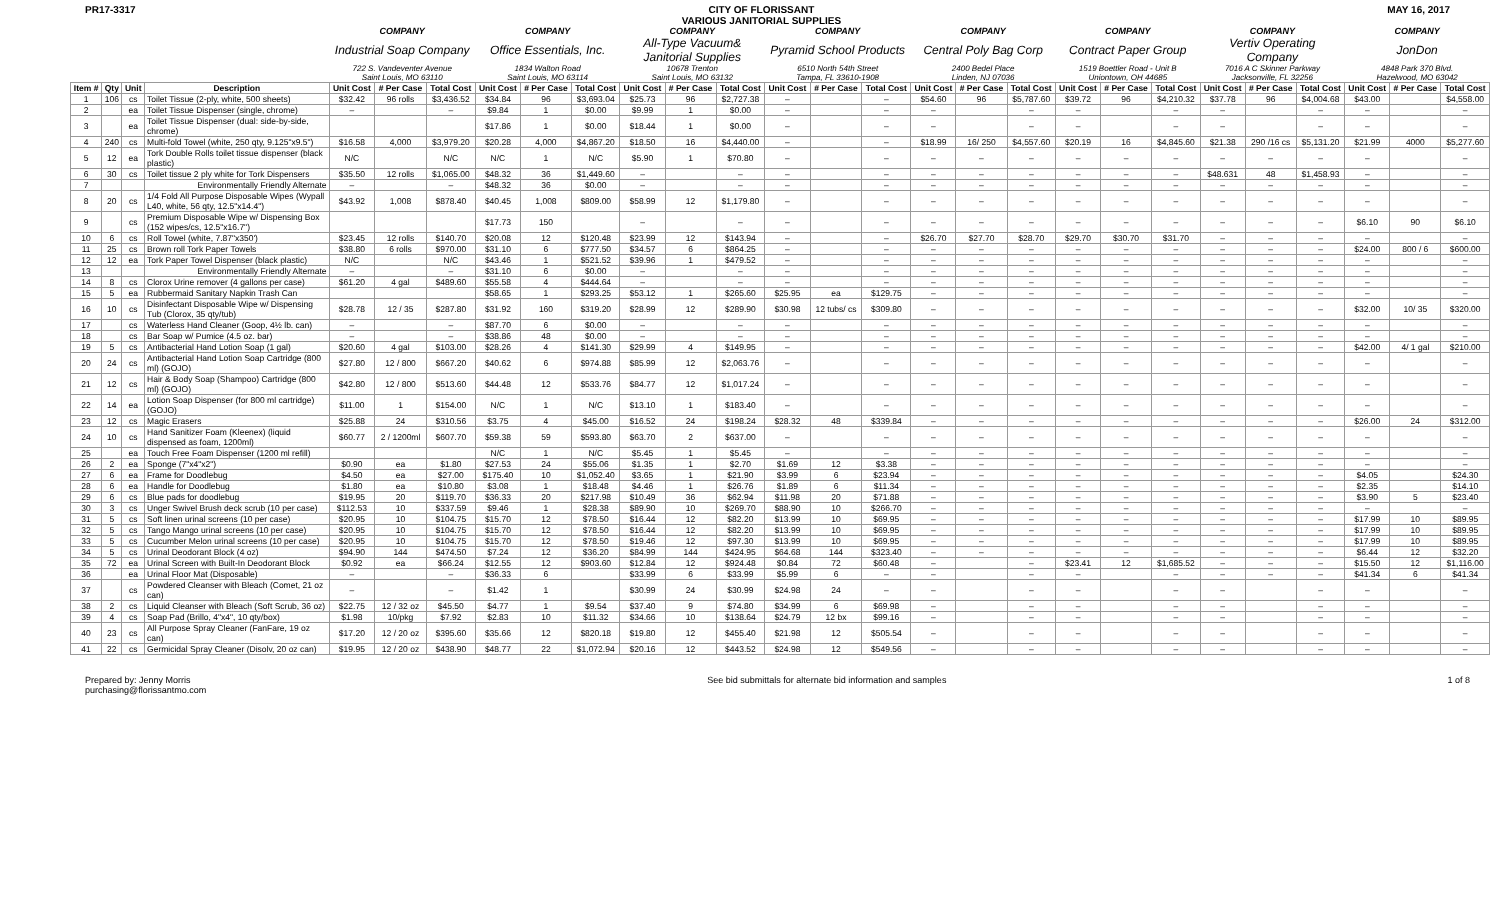PR17-3317 CITY OF FLORISSANT
VARIOUS JANITORIAL SUPPLIES MAY 16, 2017
| | | | | COMPANY | | | COMPANY | | | COMPANY | | | COMPANY | | | COMPANY | | | COMPANY | | | COMPANY | | | COMPANY | | |
| | | | | Industrial Soap Company | | | Office Essentials, Inc. | | | All-Type Vacuum& Janitorial Supplies | | | Pyramid School Products | | | Central Poly Bag Corp | | | Contract Paper Group | | | Vertiv Operating Company | | | JonDon | | |
| | | | | 722 S. Vandeventer Avenue Saint Louis, MO 63110 | | | 1834 Walton Road Saint Louis, MO 63114 | | | 10678 Trenton Saint Louis, MO 63132 | | | 6510 North 54th Street Tampa, FL 33610-1908 | | | 2400 Bedel Place Linden, NJ 07036 | | | 1519 Boettler Road - Unit B Uniontown, OH 44685 | | | 7016 A C Skinner Parkway Jacksonville, FL 32256 | | | 4848 Park 370 Blvd. Hazelwood, MO 63042 | | |
| Item # | Qty | Unit | Description | Unit Cost | # Per Case | Total Cost | Unit Cost | # Per Case | Total Cost | Unit Cost | # Per Case | Total Cost | Unit Cost | # Per Case | Total Cost | Unit Cost | # Per Case | Total Cost | Unit Cost | # Per Case | Total Cost | Unit Cost | # Per Case | Total Cost | Unit Cost | # Per Case | Total Cost |
| 1 | 106 | cs | Toilet Tissue (2-ply, white, 500 sheets) | $32.42 | 96 rolls | $3,436.52 | $34.84 | 96 | $3,693.04 | $25.73 | 96 | $2,727.38 | – | | – | $54.60 | 96 | $5,787.60 | $39.72 | 96 | $4,210.32 | $37.78 | 96 | $4,004.68 | $43.00 | | $4,558.00 |
| 2 | | ea | Toilet Tissue Dispenser (single, chrome) | – | | – | $9.84 | 1 | $0.00 | $9.99 | 1 | $0.00 | – | | – | – | | – | – | | – | – | | – | – | | – |
| 3 | | ea | Toilet Tissue Dispenser (dual: side-by-side, chrome) | | | | $17.86 | 1 | $0.00 | $18.44 | 1 | $0.00 | – | | – | – | | – | – | | – | – | | – | – | | – |
| 4 | 240 | cs | Multi-fold Towel (white, 250 qty, 9.125"x9.5") | $16.58 | 4,000 | $3,979.20 | $20.28 | 4,000 | $4,867.20 | $18.50 | 16 | $4,440.00 | – | | – | $18.99 | 16/ 250 | $4,557.60 | $20.19 | 16 | $4,845.60 | $21.38 | 290 /16 cs | $5,131.20 | $21.99 | 4000 | $5,277.60 |
| 5 | 12 | ea | Tork Double Rolls toilet tissue dispenser (black plastic) | N/C | | N/C | N/C | 1 | N/C | $5.90 | 1 | $70.80 | – | | – | – | – | – | – | – | – | – | – | – | – | | – |
| 6 | 30 | cs | Toilet tissue 2 ply white for Tork Dispensers | $35.50 | 12 rolls | $1,065.00 | $48.32 | 36 | $1,449.60 | – | | – | – | | – | – | – | – | – | – | – | $48.631 | 48 | $1,458.93 | – | | – |
| 7 | | | Environmentally Friendly Alternate | – | | – | $48.32 | 36 | $0.00 | – | | – | – | | – | – | – | – | – | – | – | – | – | – | – | | – |
| 8 | 20 | cs | 1/4 Fold All Purpose Disposable Wipes (Wypall L40, white, 56 qty, 12.5"x14.4") | $43.92 | 1,008 | $878.40 | $40.45 | 1,008 | $809.00 | $58.99 | 12 | $1,179.80 | – | | – | – | – | – | – | – | – | – | – | – | – | | – |
| 9 | | cs | Premium Disposable Wipe w/ Dispensing Box (152 wipes/cs, 12.5"x16.7") | | | | $17.73 | 150 | | – | | – | – | | – | – | – | – | – | – | – | – | – | – | $6.10 | 90 | $6.10 |
| 10 | 6 | cs | Roll Towel (white, 7.87"x350') | $23.45 | 12 rolls | $140.70 | $20.08 | 12 | $120.48 | $23.99 | 12 | $143.94 | – | | – | $26.70 | $27.70 | $28.70 | $29.70 | $30.70 | $31.70 | – | – | – | – | | – |
| 11 | 25 | cs | Brown roll Tork Paper Towels | $38.80 | 6 rolls | $970.00 | $31.10 | 6 | $777.50 | $34.57 | 6 | $864.25 | – | | – | – | – | – | – | – | – | – | – | – | $24.00 | 800 / 6 | $600.00 |
| 12 | 12 | ea | Tork Paper Towel Dispenser (black plastic) | N/C | | N/C | $43.46 | 1 | $521.52 | $39.96 | 1 | $479.52 | – | | – | – | – | – | – | – | – | – | – | – | – | | – |
| 13 | | | Environmentally Friendly Alternate | – | | – | $31.10 | 6 | $0.00 | – | | – | – | | – | – | – | – | – | – | – | – | – | – | – | | – |
| 14 | 8 | cs | Clorox Urine remover (4 gallons per case) | $61.20 | 4 gal | $489.60 | $55.58 | 4 | $444.64 | – | | – | – | | – | – | – | – | – | – | – | – | – | – | – | | – |
| 15 | 5 | ea | Rubbermaid Sanitary Napkin Trash Can | | | | $58.65 | 1 | $293.25 | $53.12 | 1 | $265.60 | $25.95 | ea | $129.75 | – | – | – | – | – | – | – | – | – | – | | – |
| 16 | 10 | cs | Disinfectant Disposable Wipe w/ Dispensing Tub (Clorox, 35 qty/tub) | $28.78 | 12 / 35 | $287.80 | $31.92 | 160 | $319.20 | $28.99 | 12 | $289.90 | $30.98 | 12 tubs/ cs | $309.80 | – | – | – | – | – | – | – | – | – | $32.00 | 10/ 35 | $320.00 |
| 17 | | cs | Waterless Hand Cleaner (Goop, 4½ lb. can) | – | | – | $87.70 | 6 | $0.00 | – | | – | – | | – | – | – | – | – | – | – | – | – | – | – | | – |
| 18 | | cs | Bar Soap w/ Pumice (4.5 oz. bar) | – | | – | $38.86 | 48 | $0.00 | – | | – | – | | – | – | – | – | – | – | – | – | – | – | – | | – |
| 19 | 5 | cs | Antibacterial Hand Lotion Soap (1 gal) | $20.60 | 4 gal | $103.00 | $28.26 | 4 | $141.30 | $29.99 | 4 | $149.95 | – | | – | – | – | – | – | – | – | – | – | – | $42.00 | 4/ 1 gal | $210.00 |
| 20 | 24 | cs | Antibacterial Hand Lotion Soap Cartridge (800 ml) (GOJO) | $27.80 | 12 / 800 | $667.20 | $40.62 | 6 | $974.88 | $85.99 | 12 | $2,063.76 | – | | – | – | – | – | – | – | – | – | – | – | – | | – |
| 21 | 12 | cs | Hair & Body Soap (Shampoo) Cartridge (800 ml) (GOJO) | $42.80 | 12 / 800 | $513.60 | $44.48 | 12 | $533.76 | $84.77 | 12 | $1,017.24 | – | | – | – | – | – | – | – | – | – | – | – | – | | – |
| 22 | 14 | ea | Lotion Soap Dispenser (for 800 ml cartridge) (GOJO) | $11.00 | 1 | $154.00 | N/C | 1 | N/C | $13.10 | 1 | $183.40 | – | | – | – | – | – | – | – | – | – | – | – | – | | – |
| 23 | 12 | cs | Magic Erasers | $25.88 | 24 | $310.56 | $3.75 | 4 | $45.00 | $16.52 | 24 | $198.24 | $28.32 | 48 | $339.84 | – | – | – | – | – | – | – | – | – | $26.00 | 24 | $312.00 |
| 24 | 10 | cs | Hand Sanitizer Foam (Kleenex) (liquid dispensed as foam, 1200ml) | $60.77 | 2 / 1200ml | $607.70 | $59.38 | 59 | $593.80 | $63.70 | 2 | $637.00 | – | | – | – | – | – | – | – | – | – | – | – | – | | – |
| 25 | | ea | Touch Free Foam Dispenser (1200 ml refill) | | | | N/C | 1 | N/C | $5.45 | 1 | $5.45 | – | | – | – | – | – | – | – | – | – | – | – | – | | – |
| 26 | 2 | ea | Sponge (7"x4"x2") | $0.90 | ea | $1.80 | $27.53 | 24 | $55.06 | $1.35 | 1 | $2.70 | $1.69 | 12 | $3.38 | – | – | – | – | – | – | – | – | – | – | | – |
| 27 | 6 | ea | Frame for Doodlebug | $4.50 | ea | $27.00 | $175.40 | 10 | $1,052.40 | $3.65 | 1 | $21.90 | $3.99 | 6 | $23.94 | – | – | – | – | – | – | – | – | – | $4.05 | | $24.30 |
| 28 | 6 | ea | Handle for Doodlebug | $1.80 | ea | $10.80 | $3.08 | 1 | $18.48 | $4.46 | 1 | $26.76 | $1.89 | 6 | $11.34 | – | – | – | – | – | – | – | – | – | $2.35 | | $14.10 |
| 29 | 6 | cs | Blue pads for doodlebug | $19.95 | 20 | $119.70 | $36.33 | 20 | $217.98 | $10.49 | 36 | $62.94 | $11.98 | 20 | $71.88 | – | – | – | – | – | – | – | – | – | $3.90 | 5 | $23.40 |
| 30 | 3 | cs | Unger Swivel Brush deck scrub (10 per case) | $112.53 | 10 | $337.59 | $9.46 | 1 | $28.38 | $89.90 | 10 | $269.70 | $88.90 | 10 | $266.70 | – | – | – | – | – | – | – | – | – | – | | – |
| 31 | 5 | cs | Soft linen urinal screens (10 per case) | $20.95 | 10 | $104.75 | $15.70 | 12 | $78.50 | $16.44 | 12 | $82.20 | $13.99 | 10 | $69.95 | – | – | – | – | – | – | – | – | – | $17.99 | 10 | $89.95 |
| 32 | 5 | cs | Tango Mango urinal screens (10 per case) | $20.95 | 10 | $104.75 | $15.70 | 12 | $78.50 | $16.44 | 12 | $82.20 | $13.99 | 10 | $69.95 | – | – | – | – | – | – | – | – | – | $17.99 | 10 | $89.95 |
| 33 | 5 | cs | Cucumber Melon urinal screens (10 per case) | $20.95 | 10 | $104.75 | $15.70 | 12 | $78.50 | $19.46 | 12 | $97.30 | $13.99 | 10 | $69.95 | – | – | – | – | – | – | – | – | – | $17.99 | 10 | $89.95 |
| 34 | 5 | cs | Urinal Deodorant Block (4 oz) | $94.90 | 144 | $474.50 | $7.24 | 12 | $36.20 | $84.99 | 144 | $424.95 | $64.68 | 144 | $323.40 | – | – | – | – | – | – | – | – | – | $6.44 | 12 | $32.20 |
| 35 | 72 | ea | Urinal Screen with Built-In Deodorant Block | $0.92 | ea | $66.24 | $12.55 | 12 | $903.60 | $12.84 | 12 | $924.48 | $0.84 | 72 | $60.48 | – | | – | $23.41 | 12 | $1,685.52 | – | – | – | $15.50 | 12 | $1,116.00 |
| 36 | | ea | Urinal Floor Mat (Disposable) | – | | – | $36.33 | 6 | | $33.99 | 6 | $33.99 | $5.99 | 6 | – | – | | – | – | | – | – | – | – | $41.34 | 6 | $41.34 |
| 37 | | cs | Powdered Cleanser with Bleach (Comet, 21 oz can) | – | | – | $1.42 | 1 | | $30.99 | 24 | $30.99 | $24.98 | 24 | – | – | | – | – | | – | – | | – | – | | – |
| 38 | 2 | cs | Liquid Cleanser with Bleach (Soft Scrub, 36 oz) | $22.75 | 12 / 32 oz | $45.50 | $4.77 | 1 | $9.54 | $37.40 | 9 | $74.80 | $34.99 | 6 | $69.98 | – | | – | – | | – | – | | – | – | | – |
| 39 | 4 | cs | Soap Pad (Brillo, 4"x4", 10 qty/box) | $1.98 | 10/pkg | $7.92 | $2.83 | 10 | $11.32 | $34.66 | 10 | $138.64 | $24.79 | 12 bx | $99.16 | – | | – | – | | – | – | | – | – | | – |
| 40 | 23 | cs | All Purpose Spray Cleaner (FanFare, 19 oz can) | $17.20 | 12 / 20 oz | $395.60 | $35.66 | 12 | $820.18 | $19.80 | 12 | $455.40 | $21.98 | 12 | $505.54 | – | | – | – | | – | – | | – | – | | – |
| 41 | 22 | cs | Germicidal Spray Cleaner (Disolv, 20 oz can) | $19.95 | 12 / 20 oz | $438.90 | $48.77 | 22 | $1,072.94 | $20.16 | 12 | $443.52 | $24.98 | 12 | $549.56 | – | | – | – | | – | – | | – | – | | – |
Prepared by: Jenny Morris
purchasing@florissantmo.com See bid submittals for alternate bid information and samples 1 of 8